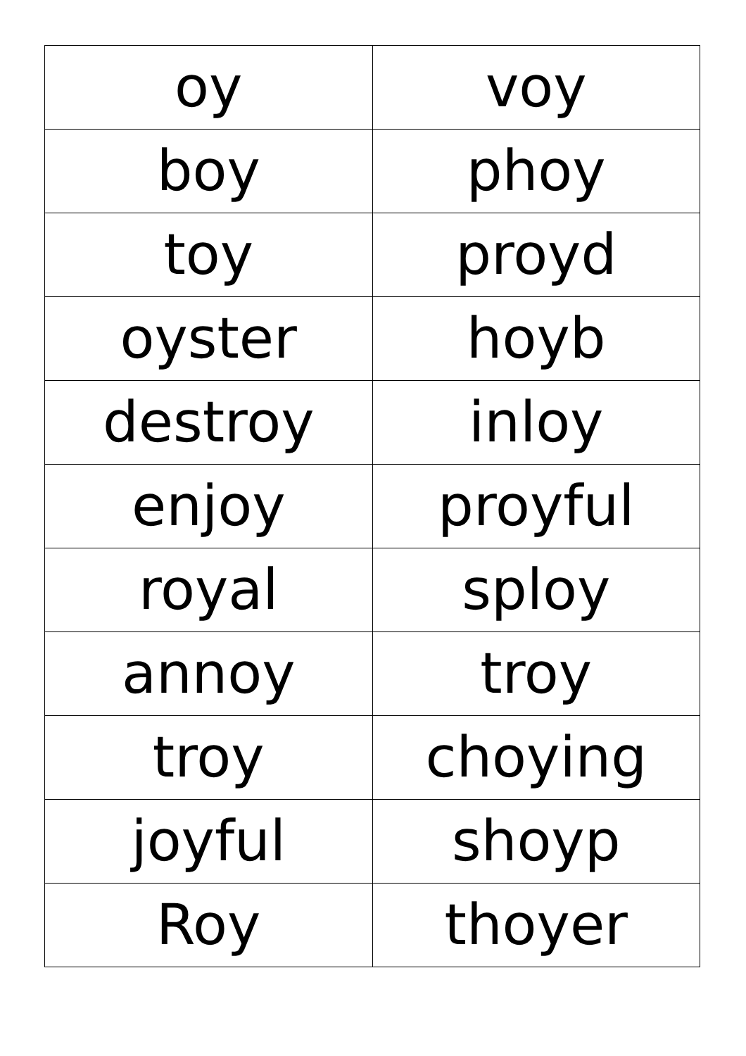| oy | voy |
| boy | phoy |
| toy | proyd |
| oyster | hoyb |
| destroy | inloy |
| enjoy | proyful |
| royal | sploy |
| annoy | troy |
| troy | choying |
| joyful | shoyp |
| Roy | thoyer |